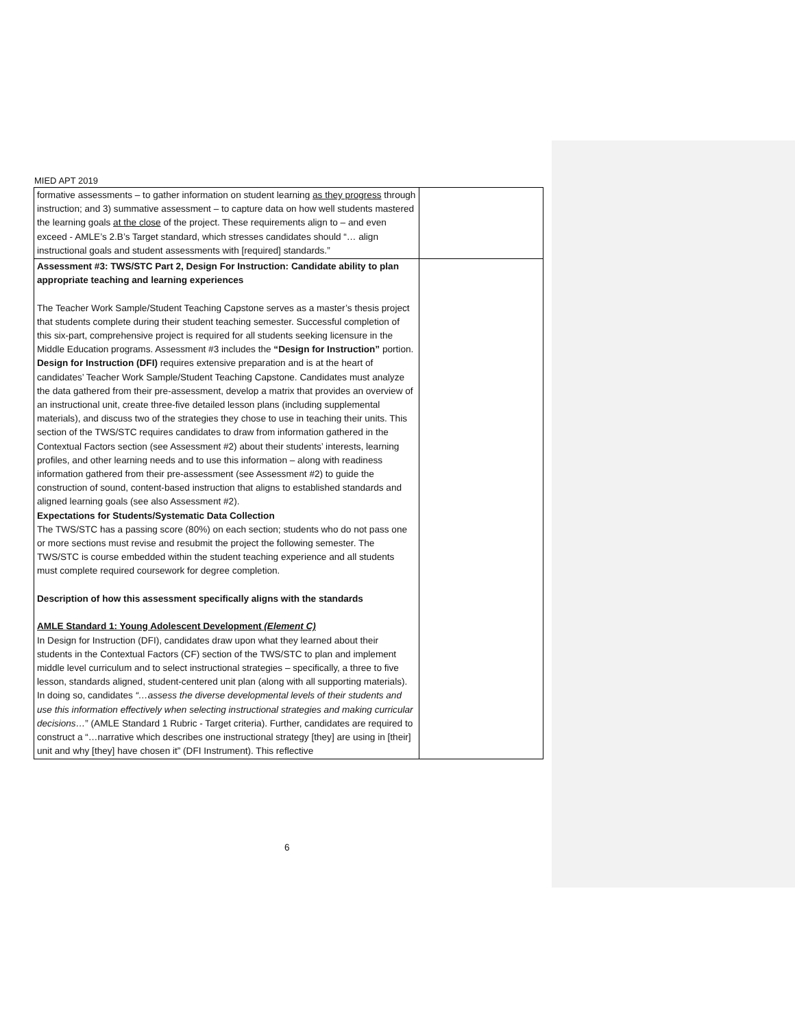MIED APT 2019
| formative assessments – to gather information on student learning as they progress through instruction; and 3) summative assessment – to capture data on how well students mastered the learning goals at the close of the project. These requirements align to – and even exceed - AMLE’s 2.B’s Target standard, which stresses candidates should “… align instructional goals and student assessments with [required] standards.” | |
| Assessment #3: TWS/STC Part 2, Design For Instruction: Candidate ability to plan appropriate teaching and learning experiences The Teacher Work Sample/Student Teaching Capstone serves as a master’s thesis project that students complete during their student teaching semester. Successful completion of this six-part, comprehensive project is required for all students seeking licensure in the Middle Education programs. Assessment #3 includes the “Design for Instruction” portion. Design for Instruction (DFI) requires extensive preparation and is at the heart of candidates’ Teacher Work Sample/Student Teaching Capstone. Candidates must analyze the data gathered from their pre-assessment, develop a matrix that provides an overview of an instructional unit, create three-five detailed lesson plans (including supplemental materials), and discuss two of the strategies they chose to use in teaching their units. This section of the TWS/STC requires candidates to draw from information gathered in the Contextual Factors section (see Assessment #2) about their students’ interests, learning profiles, and other learning needs and to use this information – along with readiness information gathered from their pre-assessment (see Assessment #2) to guide the construction of sound, content-based instruction that aligns to established standards and aligned learning goals (see also Assessment #2). Expectations for Students/Systematic Data Collection The TWS/STC has a passing score (80%) on each section; students who do not pass one or more sections must revise and resubmit the project the following semester. The TWS/STC is course embedded within the student teaching experience and all students must complete required coursework for degree completion. Description of how this assessment specifically aligns with the standards AMLE Standard 1: Young Adolescent Development (Element C) In Design for Instruction (DFI), candidates draw upon what they learned about their students in the Contextual Factors (CF) section of the TWS/STC to plan and implement middle level curriculum and to select instructional strategies – specifically, a three to five lesson, standards aligned, student-centered unit plan (along with all supporting materials). In doing so, candidates “…assess the diverse developmental levels of their students and use this information effectively when selecting instructional strategies and making curricular decisions… ” (AMLE Standard 1 Rubric - Target criteria). Further, candidates are required to construct a “…narrative which describes one instructional strategy [they] are using in [their] unit and why [they] have chosen it” (DFI Instrument). This reflective | |
6